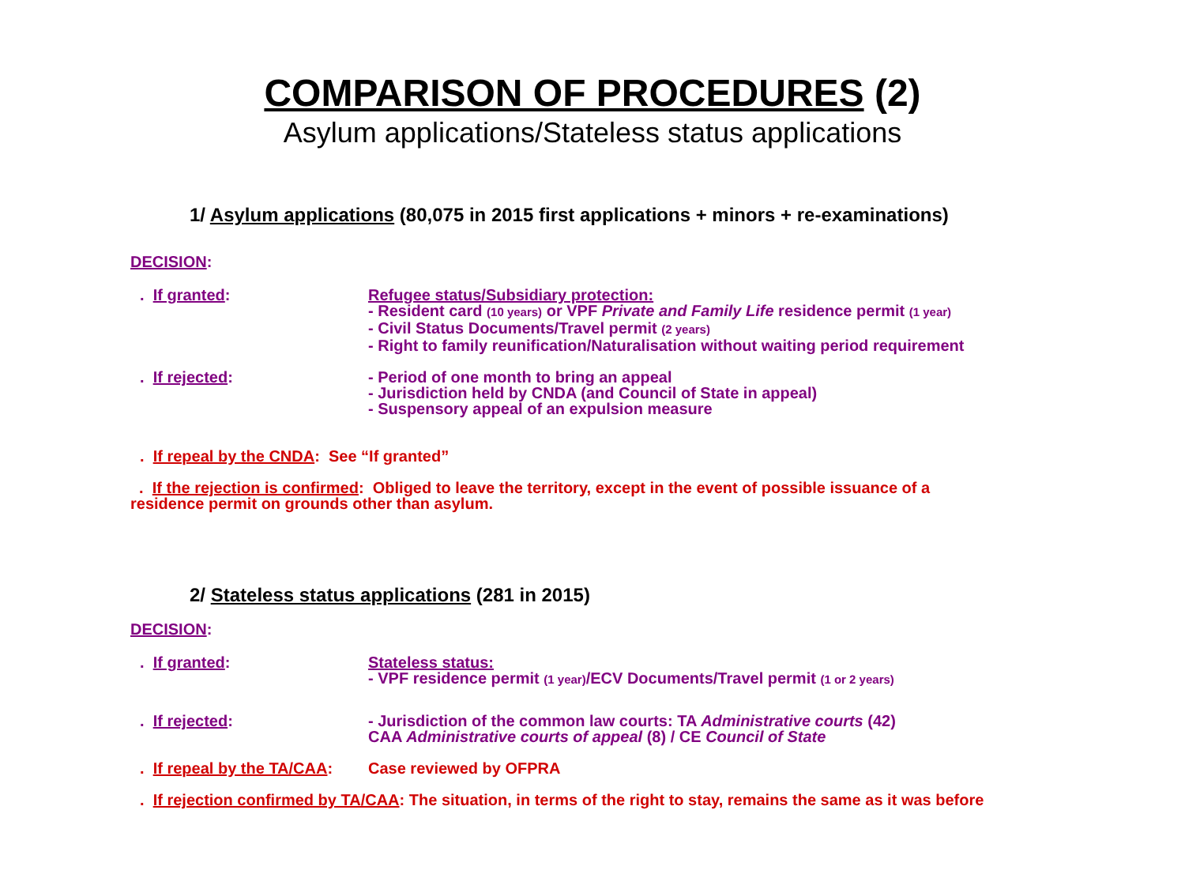COMPARISON OF PROCEDURES (2)
Asylum applications/Stateless status applications
1/ Asylum applications (80,075 in 2015 first applications + minors + re-examinations)
DECISION:
. If granted: Refugee status/Subsidiary protection:
- Resident card (10 years) or VPF Private and Family Life residence permit (1 year)
- Civil Status Documents/Travel permit (2 years)
- Right to family reunification/Naturalisation without waiting period requirement
. If rejected: - Period of one month to bring an appeal
- Jurisdiction held by CNDA (and Council of State in appeal)
- Suspensory appeal of an expulsion measure
. If repeal by the CNDA: See “If granted”
. If the rejection is confirmed: Obliged to leave the territory, except in the event of possible issuance of a residence permit on grounds other than asylum.
2/ Stateless status applications (281 in 2015)
DECISION:
. If granted: Stateless status:
- VPF residence permit (1 year)/ECV Documents/Travel permit (1 or 2 years)
. If rejected: - Jurisdiction of the common law courts: TA Administrative courts (42)
CAA Administrative courts of appeal (8) / CE Council of State
. If repeal by the TA/CAA: Case reviewed by OFPRA
. If rejection confirmed by TA/CAA: The situation, in terms of the right to stay, remains the same as it was before